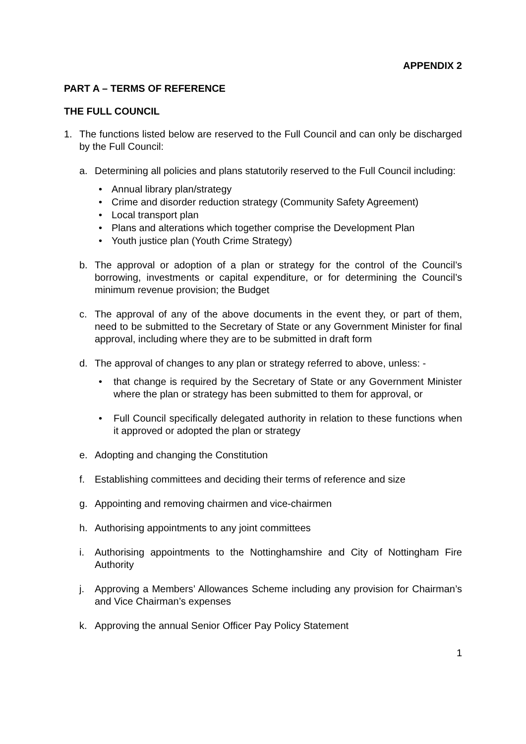APPENDIX 2
PART A – TERMS OF REFERENCE
THE FULL COUNCIL
1. The functions listed below are reserved to the Full Council and can only be discharged by the Full Council:
a. Determining all policies and plans statutorily reserved to the Full Council including:
• Annual library plan/strategy
• Crime and disorder reduction strategy (Community Safety Agreement)
• Local transport plan
• Plans and alterations which together comprise the Development Plan
• Youth justice plan (Youth Crime Strategy)
b. The approval or adoption of a plan or strategy for the control of the Council’s borrowing, investments or capital expenditure, or for determining the Council’s minimum revenue provision; the Budget
c. The approval of any of the above documents in the event they, or part of them, need to be submitted to the Secretary of State or any Government Minister for final approval, including where they are to be submitted in draft form
d. The approval of changes to any plan or strategy referred to above, unless: -
• that change is required by the Secretary of State or any Government Minister where the plan or strategy has been submitted to them for approval, or
• Full Council specifically delegated authority in relation to these functions when it approved or adopted the plan or strategy
e. Adopting and changing the Constitution
f. Establishing committees and deciding their terms of reference and size
g. Appointing and removing chairmen and vice-chairmen
h. Authorising appointments to any joint committees
i. Authorising appointments to the Nottinghamshire and City of Nottingham Fire Authority
j. Approving a Members’ Allowances Scheme including any provision for Chairman’s and Vice Chairman’s expenses
k. Approving the annual Senior Officer Pay Policy Statement
1